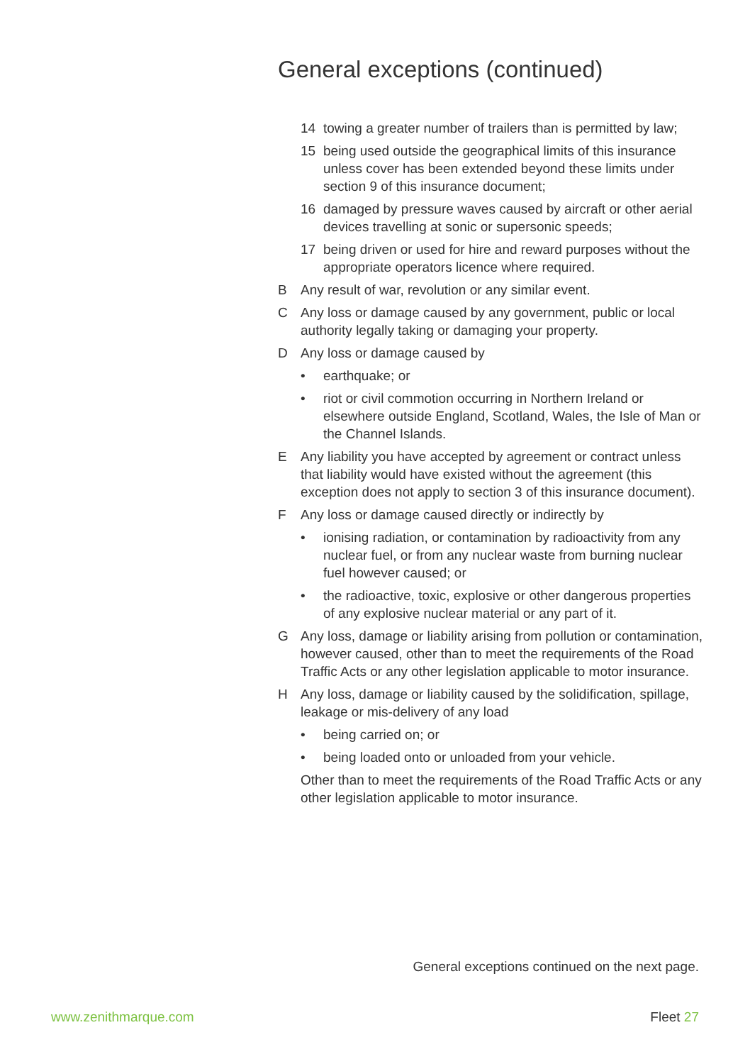General exceptions (continued)
14 towing a greater number of trailers than is permitted by law;
15 being used outside the geographical limits of this insurance unless cover has been extended beyond these limits under section 9 of this insurance document;
16 damaged by pressure waves caused by aircraft or other aerial devices travelling at sonic or supersonic speeds;
17 being driven or used for hire and reward purposes without the appropriate operators licence where required.
B Any result of war, revolution or any similar event.
C Any loss or damage caused by any government, public or local authority legally taking or damaging your property.
D Any loss or damage caused by
• earthquake; or
• riot or civil commotion occurring in Northern Ireland or elsewhere outside England, Scotland, Wales, the Isle of Man or the Channel Islands.
E Any liability you have accepted by agreement or contract unless that liability would have existed without the agreement (this exception does not apply to section 3 of this insurance document).
F Any loss or damage caused directly or indirectly by
• ionising radiation, or contamination by radioactivity from any nuclear fuel, or from any nuclear waste from burning nuclear fuel however caused; or
• the radioactive, toxic, explosive or other dangerous properties of any explosive nuclear material or any part of it.
G Any loss, damage or liability arising from pollution or contamination, however caused, other than to meet the requirements of the Road Traffic Acts or any other legislation applicable to motor insurance.
H Any loss, damage or liability caused by the solidification, spillage, leakage or mis-delivery of any load
• being carried on; or
• being loaded onto or unloaded from your vehicle.
Other than to meet the requirements of the Road Traffic Acts or any other legislation applicable to motor insurance.
General exceptions continued on the next page.
www.zenithmarque.com Fleet 27